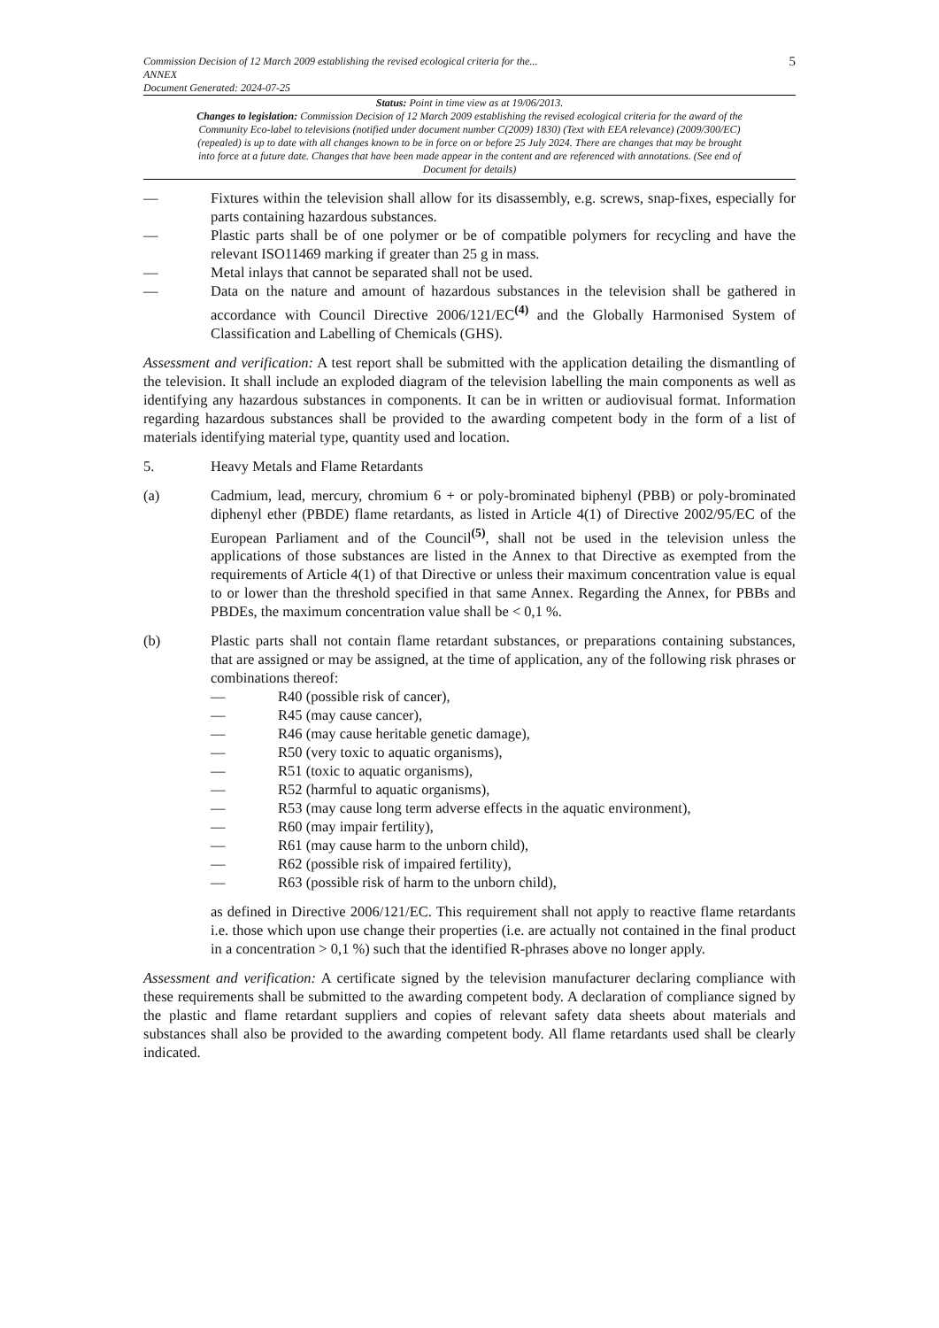Commission Decision of 12 March 2009 establishing the revised ecological criteria for the...
ANNEX
Document Generated: 2024-07-25
5
Status: Point in time view as at 19/06/2013.
Changes to legislation: Commission Decision of 12 March 2009 establishing the revised ecological criteria for the award of the Community Eco-label to televisions (notified under document number C(2009) 1830) (Text with EEA relevance) (2009/300/EC) (repealed) is up to date with all changes known to be in force on or before 25 July 2024. There are changes that may be brought into force at a future date. Changes that have been made appear in the content and are referenced with annotations. (See end of Document for details)
— Fixtures within the television shall allow for its disassembly, e.g. screws, snap-fixes, especially for parts containing hazardous substances.
— Plastic parts shall be of one polymer or be of compatible polymers for recycling and have the relevant ISO11469 marking if greater than 25 g in mass.
— Metal inlays that cannot be separated shall not be used.
— Data on the nature and amount of hazardous substances in the television shall be gathered in accordance with Council Directive 2006/121/EC<sup>(4)</sup> and the Globally Harmonised System of Classification and Labelling of Chemicals (GHS).
Assessment and verification: A test report shall be submitted with the application detailing the dismantling of the television. It shall include an exploded diagram of the television labelling the main components as well as identifying any hazardous substances in components. It can be in written or audiovisual format. Information regarding hazardous substances shall be provided to the awarding competent body in the form of a list of materials identifying material type, quantity used and location.
5. Heavy Metals and Flame Retardants
(a) Cadmium, lead, mercury, chromium 6 + or poly-brominated biphenyl (PBB) or poly-brominated diphenyl ether (PBDE) flame retardants, as listed in Article 4(1) of Directive 2002/95/EC of the European Parliament and of the Council<sup>(5)</sup>, shall not be used in the television unless the applications of those substances are listed in the Annex to that Directive as exempted from the requirements of Article 4(1) of that Directive or unless their maximum concentration value is equal to or lower than the threshold specified in that same Annex. Regarding the Annex, for PBBs and PBDEs, the maximum concentration value shall be < 0,1 %.
(b) Plastic parts shall not contain flame retardant substances, or preparations containing substances, that are assigned or may be assigned, at the time of application, any of the following risk phrases or combinations thereof:
— R40 (possible risk of cancer),
— R45 (may cause cancer),
— R46 (may cause heritable genetic damage),
— R50 (very toxic to aquatic organisms),
— R51 (toxic to aquatic organisms),
— R52 (harmful to aquatic organisms),
— R53 (may cause long term adverse effects in the aquatic environment),
— R60 (may impair fertility),
— R61 (may cause harm to the unborn child),
— R62 (possible risk of impaired fertility),
— R63 (possible risk of harm to the unborn child),
as defined in Directive 2006/121/EC. This requirement shall not apply to reactive flame retardants i.e. those which upon use change their properties (i.e. are actually not contained in the final product in a concentration > 0,1 %) such that the identified R-phrases above no longer apply.
Assessment and verification: A certificate signed by the television manufacturer declaring compliance with these requirements shall be submitted to the awarding competent body. A declaration of compliance signed by the plastic and flame retardant suppliers and copies of relevant safety data sheets about materials and substances shall also be provided to the awarding competent body. All flame retardants used shall be clearly indicated.